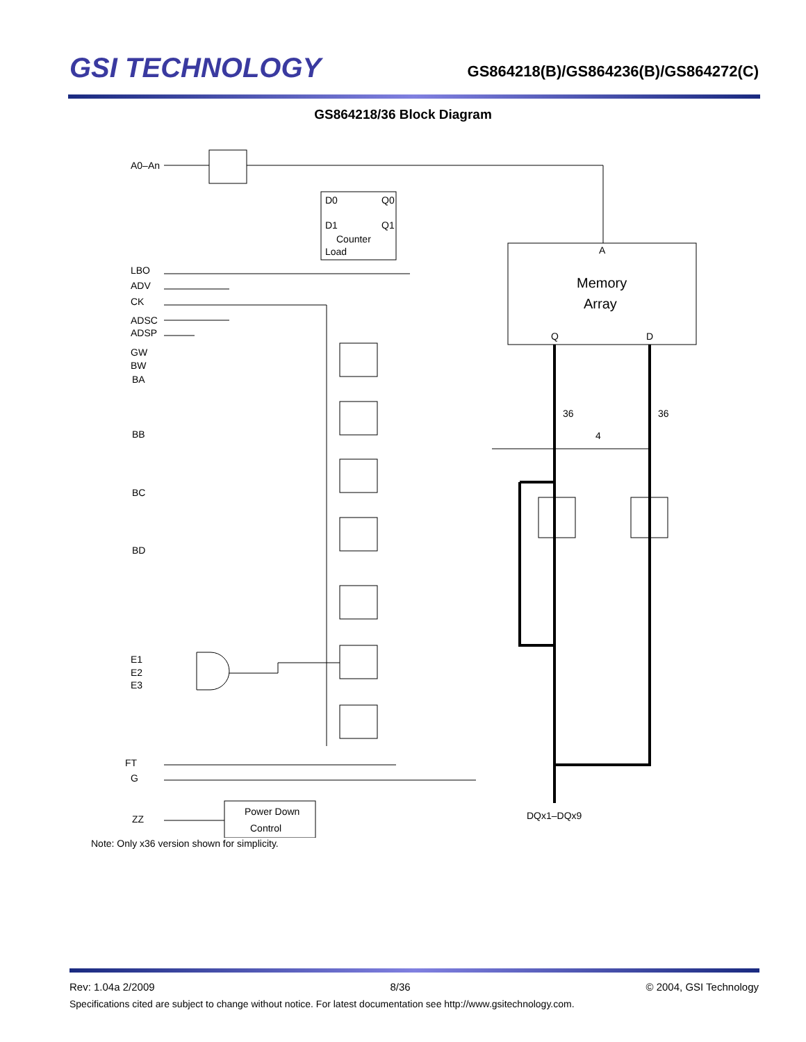GSI TECHNOLOGY
GS864218(B)/GS864236(B)/GS864272(C)
GS864218/36 Block Diagram
A0–An
LBO
ADV
CK
ADSC
ADSP
GW
BW
BA
BB
BC
BD
E1
E2
E3
FT
G
ZZ
Memory
Array
A
Q
D
36
36
4
D0
Q0
D1
Q1
Counter
Load
Power Down
Control
DQx1–DQx9
Note: Only x36 version shown for simplicity.
Rev: 1.04a 2/2009 8/36 © 2004, GSI Technology
Specifications cited are subject to change without notice. For latest documentation see http://www.gsitechnology.com.